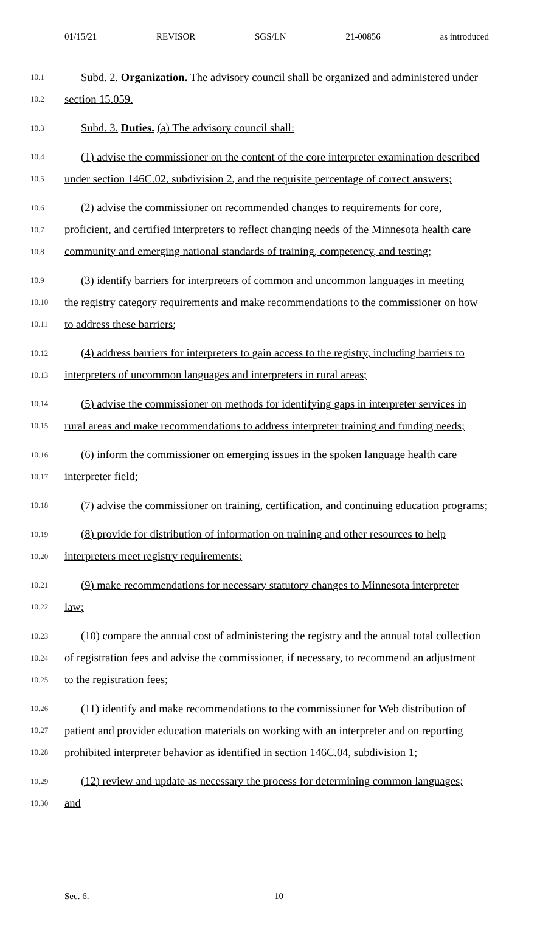01/15/21 REVISOR SGS/LN 21-00856 as introduced
10.1 Subd. 2. Organization. The advisory council shall be organized and administered under
10.2 section 15.059.
10.3 Subd. 3. Duties. (a) The advisory council shall:
10.4 (1) advise the commissioner on the content of the core interpreter examination described
10.5 under section 146C.02, subdivision 2, and the requisite percentage of correct answers;
10.6 (2) advise the commissioner on recommended changes to requirements for core,
10.7 proficient, and certified interpreters to reflect changing needs of the Minnesota health care
10.8 community and emerging national standards of training, competency, and testing;
10.9 (3) identify barriers for interpreters of common and uncommon languages in meeting
10.10 the registry category requirements and make recommendations to the commissioner on how
10.11 to address these barriers;
10.12 (4) address barriers for interpreters to gain access to the registry, including barriers to
10.13 interpreters of uncommon languages and interpreters in rural areas;
10.14 (5) advise the commissioner on methods for identifying gaps in interpreter services in
10.15 rural areas and make recommendations to address interpreter training and funding needs;
10.16 (6) inform the commissioner on emerging issues in the spoken language health care
10.17 interpreter field;
10.18 (7) advise the commissioner on training, certification, and continuing education programs;
10.19 (8) provide for distribution of information on training and other resources to help
10.20 interpreters meet registry requirements;
10.21 (9) make recommendations for necessary statutory changes to Minnesota interpreter
10.22 law;
10.23 (10) compare the annual cost of administering the registry and the annual total collection
10.24 of registration fees and advise the commissioner, if necessary, to recommend an adjustment
10.25 to the registration fees;
10.26 (11) identify and make recommendations to the commissioner for Web distribution of
10.27 patient and provider education materials on working with an interpreter and on reporting
10.28 prohibited interpreter behavior as identified in section 146C.04, subdivision 1;
10.29 (12) review and update as necessary the process for determining common languages;
10.30 and
Sec. 6. 10